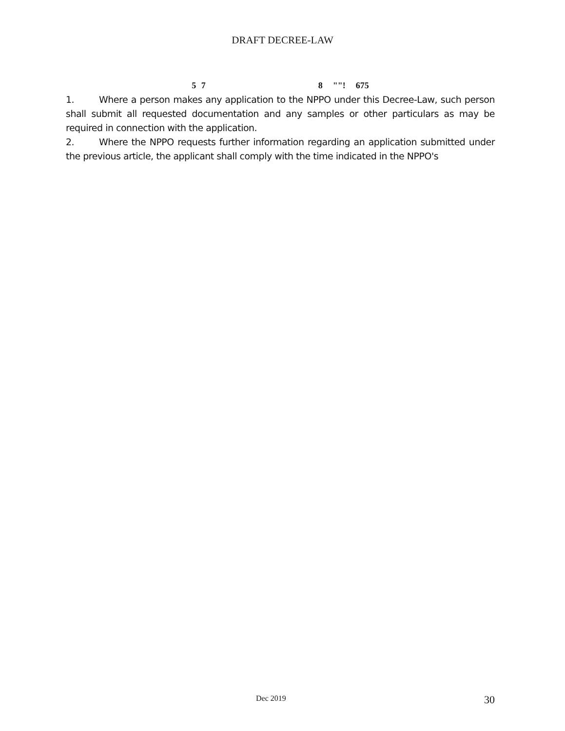DRAFT DECREE-LAW
5 7 8 ""! 675
1. Where a person makes any application to the NPPO under this Decree-Law, such person shall submit all requested documentation and any samples or other particulars as may be required in connection with the application.
2. Where the NPPO requests further information regarding an application submitted under the previous article, the applicant shall comply with the time indicated in the NPPO's
Dec 2019 30